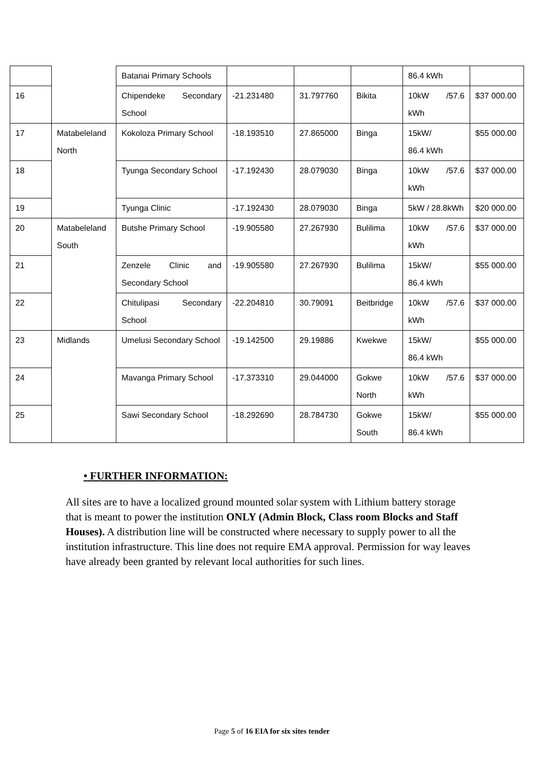| | | Batanai Primary Schools | | | | 86.4 kWh | |
| 16 | | Chipendeke Secondary School | -21.231480 | 31.797760 | Bikita | 10kW /57.6 kWh | $37 000.00 |
| 17 | Matabeleland North | Kokoloza Primary School | -18.193510 | 27.865000 | Binga | 15kW/ 86.4 kWh | $55 000.00 |
| 18 | | Tyunga Secondary School | -17.192430 | 28.079030 | Binga | 10kW /57.6 kWh | $37 000.00 |
| 19 | | Tyunga Clinic | -17.192430 | 28.079030 | Binga | 5kW / 28.8kWh | $20 000.00 |
| 20 | Matabeleland South | Butshe Primary School | -19.905580 | 27.267930 | Bulilima | 10kW /57.6 kWh | $37 000.00 |
| 21 | | Zenzele Clinic and Secondary School | -19.905580 | 27.267930 | Bulilima | 15kW/ 86.4 kWh | $55 000.00 |
| 22 | | Chitulipasi Secondary School | -22.204810 | 30.79091 | Beitbridge | 10kW /57.6 kWh | $37 000.00 |
| 23 | Midlands | Umelusi Secondary School | -19.142500 | 29.19886 | Kwekwe | 15kW/ 86.4 kWh | $55 000.00 |
| 24 | | Mavanga Primary School | -17.373310 | 29.044000 | Gokwe North | 10kW /57.6 kWh | $37 000.00 |
| 25 | | Sawi Secondary School | -18.292690 | 28.784730 | Gokwe South | 15kW/ 86.4 kWh | $55 000.00 |
• FURTHER INFORMATION:
All sites are to have a localized ground mounted solar system with Lithium battery storage that is meant to power the institution ONLY (Admin Block, Class room Blocks and Staff Houses). A distribution line will be constructed where necessary to supply power to all the institution infrastructure. This line does not require EMA approval. Permission for way leaves have already been granted by relevant local authorities for such lines.
Page 5 of 16 EIA for six sites tender